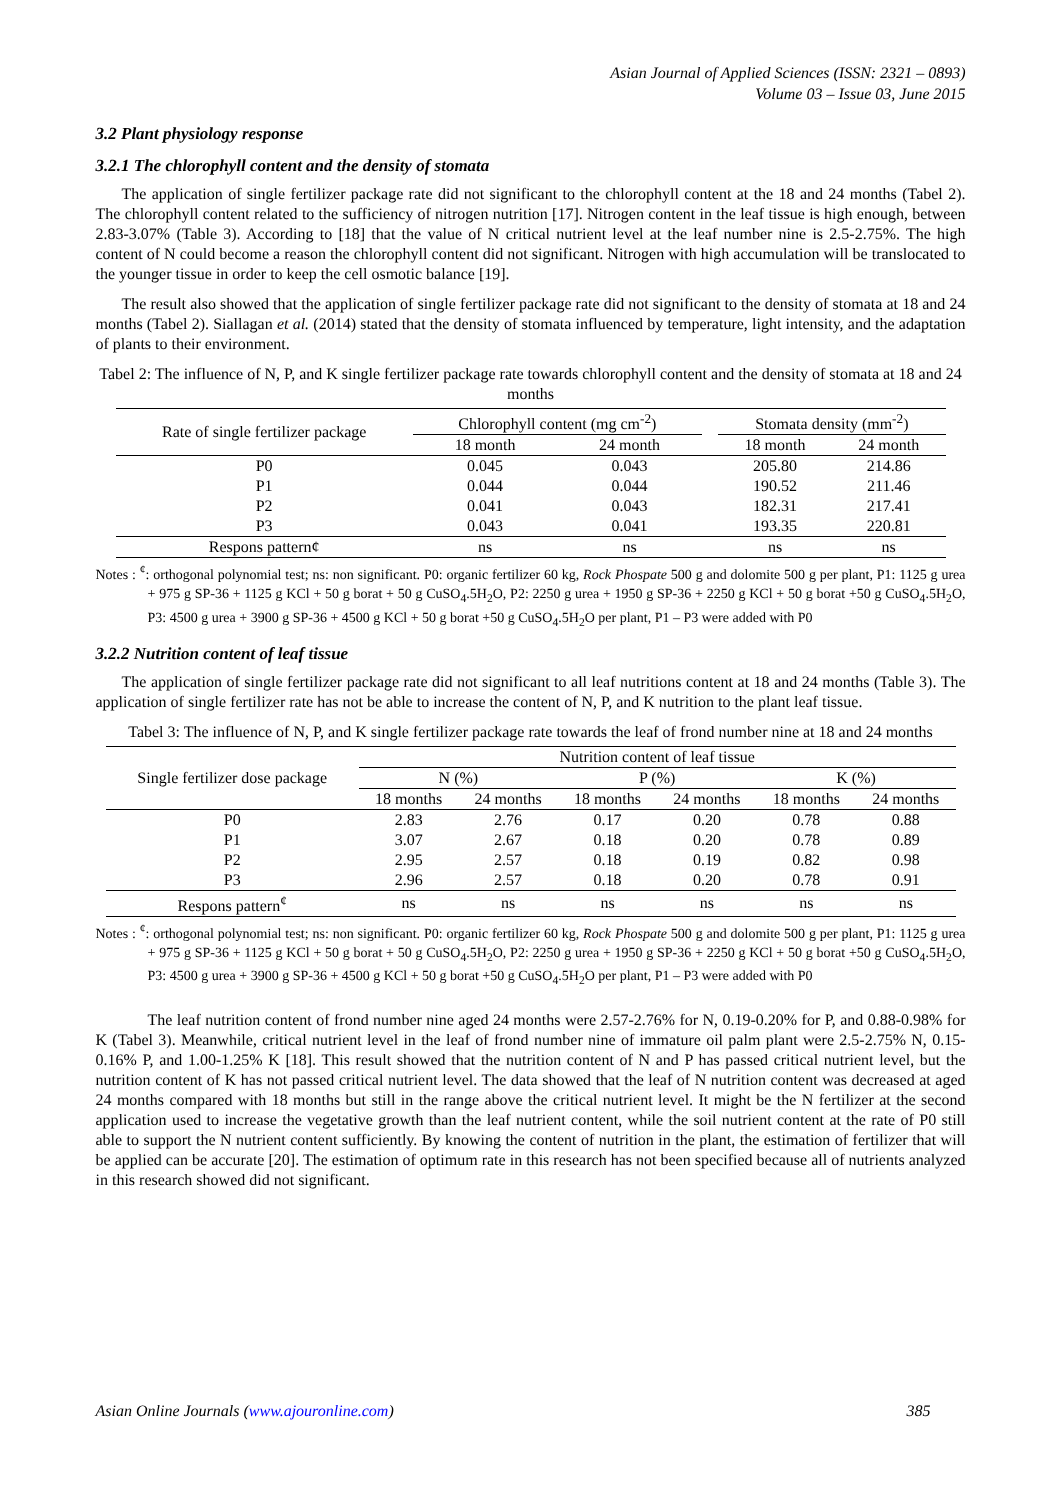Asian Journal of Applied Sciences (ISSN: 2321 – 0893)
Volume 03 – Issue 03, June 2015
3.2 Plant physiology response
3.2.1 The chlorophyll content and the density of stomata
The application of single fertilizer package rate did not significant to the chlorophyll content at the 18 and 24 months (Tabel 2). The chlorophyll content related to the sufficiency of nitrogen nutrition [17]. Nitrogen content in the leaf tissue is high enough, between 2.83-3.07% (Table 3). According to [18] that the value of N critical nutrient level at the leaf number nine is 2.5-2.75%. The high content of N could become a reason the chlorophyll content did not significant. Nitrogen with high accumulation will be translocated to the younger tissue in order to keep the cell osmotic balance [19].
The result also showed that the application of single fertilizer package rate did not significant to the density of stomata at 18 and 24 months (Tabel 2). Siallagan et al. (2014) stated that the density of stomata influenced by temperature, light intensity, and the adaptation of plants to their environment.
Tabel 2: The influence of N, P, and K single fertilizer package rate towards chlorophyll content and the density of stomata at 18 and 24 months
| Rate of single fertilizer package | Chlorophyll content (mg cm<sup>-2</sup>) | | | Stomata density (mm<sup>-2</sup>) | |
| | 18 month | 24 month | | 18 month | 24 month |
| P0 | 0.045 | 0.043 | | 205.80 | 214.86 |
| P1 | 0.044 | 0.044 | | 190.52 | 211.46 |
| P2 | 0.041 | 0.043 | | 182.31 | 217.41 |
| P3 | 0.043 | 0.041 | | 193.35 | 220.81 |
| Respons pattern¢ | ns | ns | | ns | ns |
Notes : <sup>¢</sup>: orthogonal polynomial test; ns: non significant. P0: organic fertilizer 60 kg, Rock Phospate 500 g and dolomite 500 g per plant, P1: 1125 g urea + 975 g SP-36 + 1125 g KCl + 50 g borat + 50 g CuSO<sub>4</sub>.5H<sub>2</sub>O, P2: 2250 g urea + 1950 g SP-36 + 2250 g KCl + 50 g borat +50 g CuSO<sub>4</sub>.5H<sub>2</sub>O, P3: 4500 g urea + 3900 g SP-36 + 4500 g KCl + 50 g borat +50 g CuSO<sub>4</sub>.5H<sub>2</sub>O per plant, P1 – P3 were added with P0
3.2.2 Nutrition content of leaf tissue
The application of single fertilizer package rate did not significant to all leaf nutritions content at 18 and 24 months (Table 3). The application of single fertilizer rate has not be able to increase the content of N, P, and K nutrition to the plant leaf tissue.
Tabel 3: The influence of N, P, and K single fertilizer package rate towards the leaf of frond number nine at 18 and 24 months
| Single fertilizer dose package | Nutrition content of leaf tissue | | | | | |
| | N (%) | | P (%) | | K (%) | |
| | 18 months | 24 months | 18 months | 24 months | 18 months | 24 months |
| P0 | 2.83 | 2.76 | 0.17 | 0.20 | 0.78 | 0.88 |
| P1 | 3.07 | 2.67 | 0.18 | 0.20 | 0.78 | 0.89 |
| P2 | 2.95 | 2.57 | 0.18 | 0.19 | 0.82 | 0.98 |
| P3 | 2.96 | 2.57 | 0.18 | 0.20 | 0.78 | 0.91 |
| Respons pattern<sup>¢</sup> | ns | ns | ns | ns | ns | ns |
Notes : <sup>¢</sup>: orthogonal polynomial test; ns: non significant. P0: organic fertilizer 60 kg, Rock Phospate 500 g and dolomite 500 g per plant, P1: 1125 g urea + 975 g SP-36 + 1125 g KCl + 50 g borat + 50 g CuSO<sub>4</sub>.5H<sub>2</sub>O, P2: 2250 g urea + 1950 g SP-36 + 2250 g KCl + 50 g borat +50 g CuSO<sub>4</sub>.5H<sub>2</sub>O, P3: 4500 g urea + 3900 g SP-36 + 4500 g KCl + 50 g borat +50 g CuSO<sub>4</sub>.5H<sub>2</sub>O per plant, P1 – P3 were added with P0
The leaf nutrition content of frond number nine aged 24 months were 2.57-2.76% for N, 0.19-0.20% for P, and 0.88-0.98% for K (Tabel 3). Meanwhile, critical nutrient level in the leaf of frond number nine of immature oil palm plant were 2.5-2.75% N, 0.15-0.16% P, and 1.00-1.25% K [18]. This result showed that the nutrition content of N and P has passed critical nutrient level, but the nutrition content of K has not passed critical nutrient level. The data showed that the leaf of N nutrition content was decreased at aged 24 months compared with 18 months but still in the range above the critical nutrient level. It might be the N fertilizer at the second application used to increase the vegetative growth than the leaf nutrient content, while the soil nutrient content at the rate of P0 still able to support the N nutrient content sufficiently. By knowing the content of nutrition in the plant, the estimation of fertilizer that will be applied can be accurate [20]. The estimation of optimum rate in this research has not been specified because all of nutrients analyzed in this research showed did not significant.
Asian Online Journals (www.ajouronline.com) 385